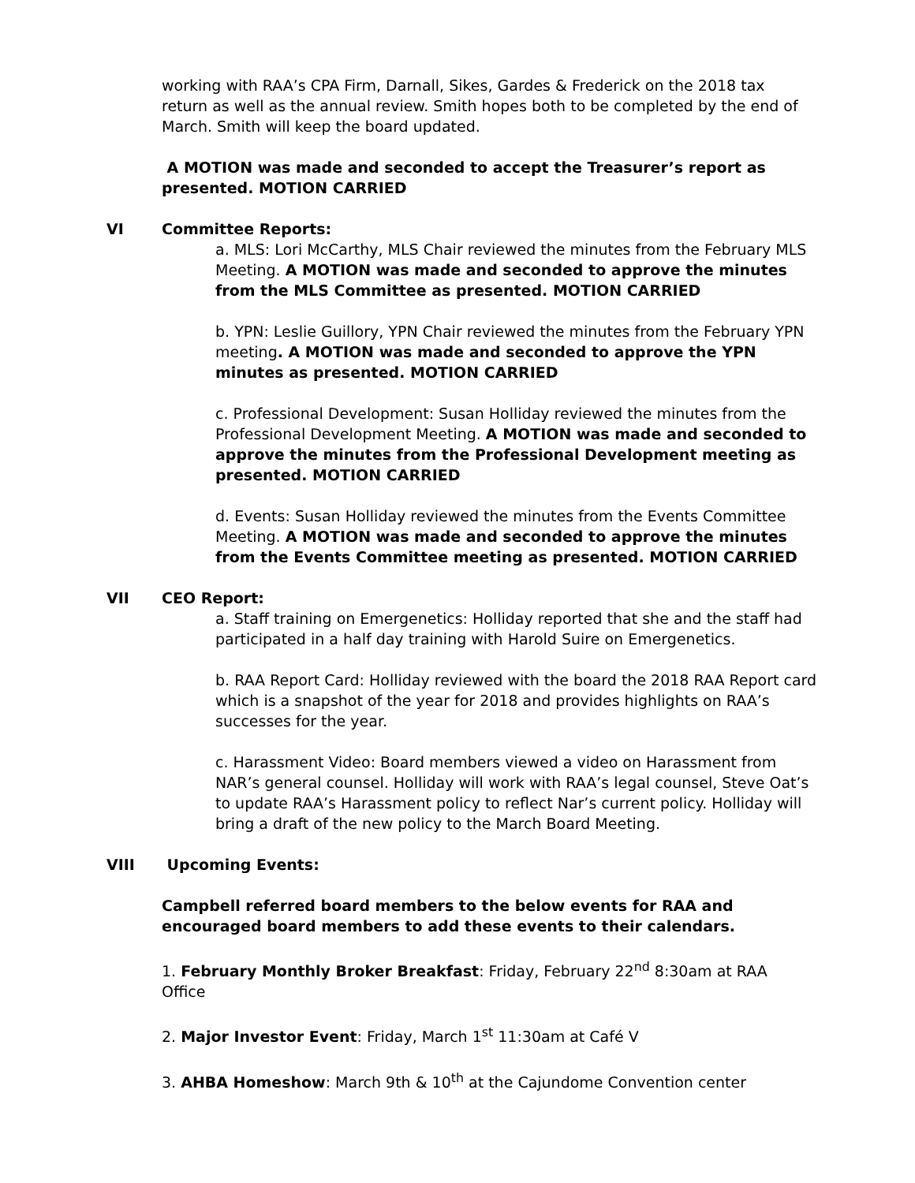working with RAA’s CPA Firm, Darnall, Sikes, Gardes & Frederick on the 2018 tax return as well as the annual review. Smith hopes both to be completed by the end of March. Smith will keep the board updated.
A MOTION was made and seconded to accept the Treasurer’s report as presented. MOTION CARRIED
VI Committee Reports:
a. MLS: Lori McCarthy, MLS Chair reviewed the minutes from the February MLS Meeting. A MOTION was made and seconded to approve the minutes from the MLS Committee as presented. MOTION CARRIED
b. YPN: Leslie Guillory, YPN Chair reviewed the minutes from the February YPN meeting. A MOTION was made and seconded to approve the YPN minutes as presented. MOTION CARRIED
c. Professional Development: Susan Holliday reviewed the minutes from the Professional Development Meeting. A MOTION was made and seconded to approve the minutes from the Professional Development meeting as presented. MOTION CARRIED
d. Events: Susan Holliday reviewed the minutes from the Events Committee Meeting. A MOTION was made and seconded to approve the minutes from the Events Committee meeting as presented. MOTION CARRIED
VII CEO Report:
a. Staff training on Emergenetics: Holliday reported that she and the staff had participated in a half day training with Harold Suire on Emergenetics.
b. RAA Report Card: Holliday reviewed with the board the 2018 RAA Report card which is a snapshot of the year for 2018 and provides highlights on RAA’s successes for the year.
c. Harassment Video: Board members viewed a video on Harassment from NAR’s general counsel. Holliday will work with RAA’s legal counsel, Steve Oat’s to update RAA’s Harassment policy to reflect Nar’s current policy. Holliday will bring a draft of the new policy to the March Board Meeting.
VIII Upcoming Events:
Campbell referred board members to the below events for RAA and encouraged board members to add these events to their calendars.
1. February Monthly Broker Breakfast: Friday, February 22<sup>nd</sup> 8:30am at RAA Office
2. Major Investor Event: Friday, March 1<sup>st</sup> 11:30am at Café V
3. AHBA Homeshow: March 9th & 10<sup>th</sup> at the Cajundome Convention center